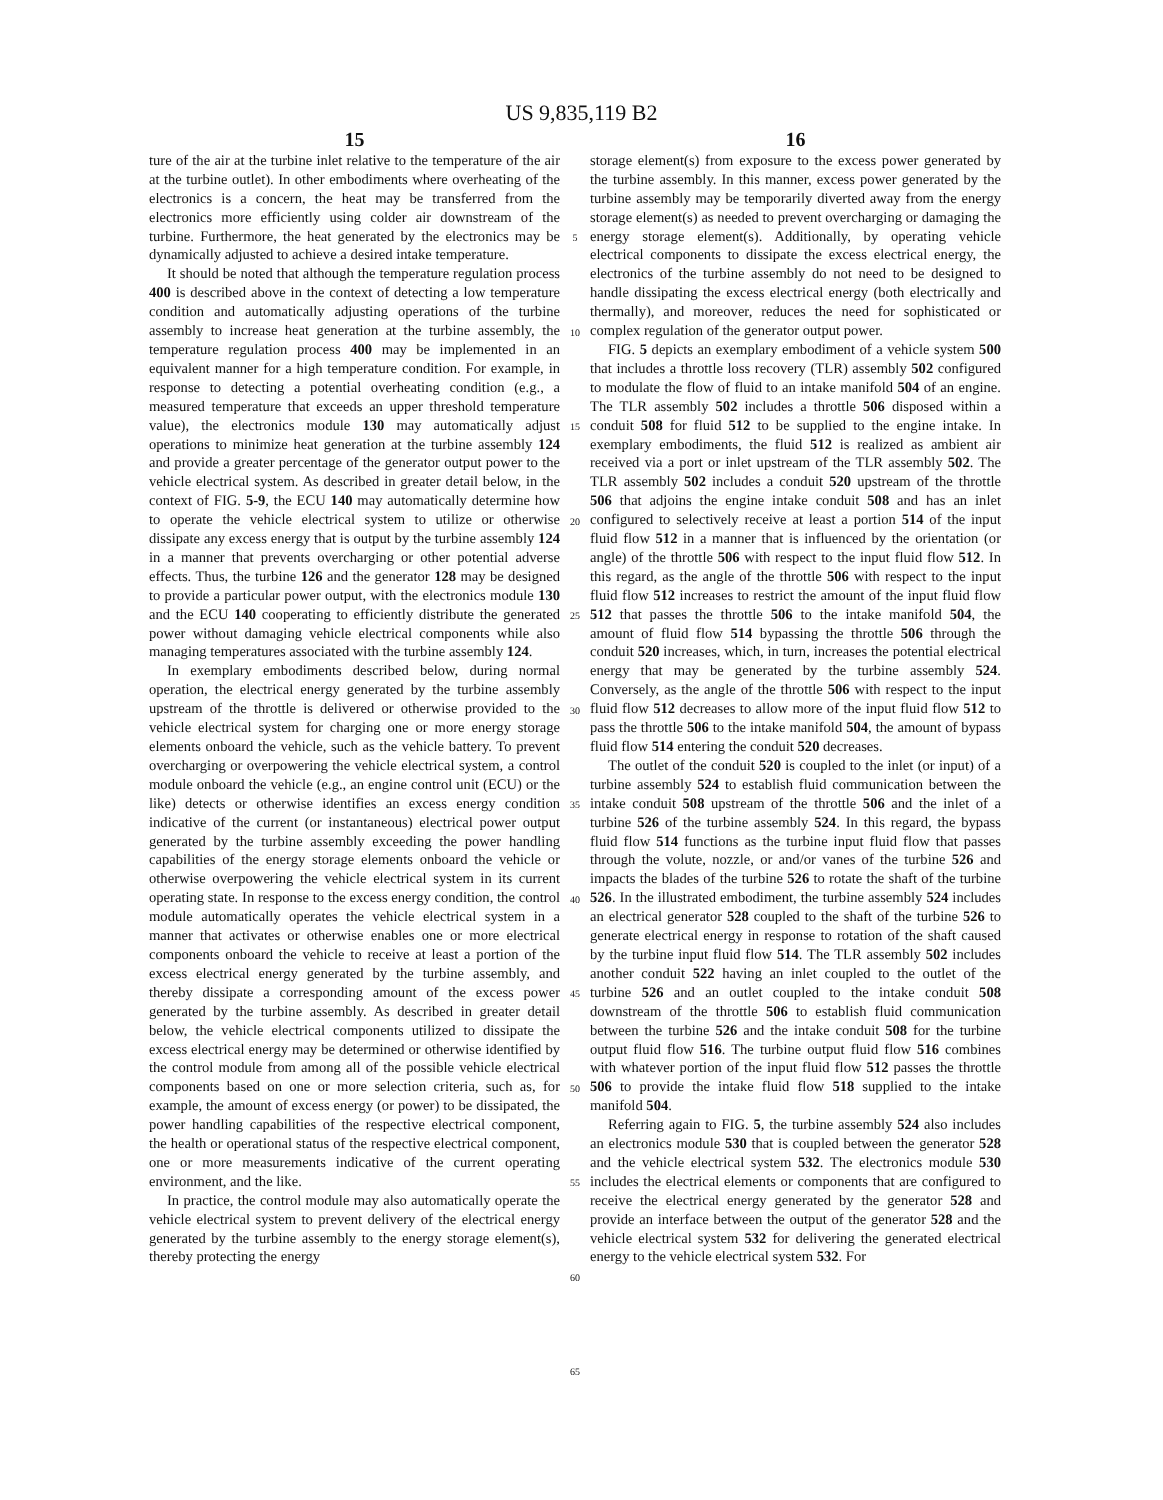US 9,835,119 B2
15
ture of the air at the turbine inlet relative to the temperature of the air at the turbine outlet). In other embodiments where overheating of the electronics is a concern, the heat may be transferred from the electronics more efficiently using colder air downstream of the turbine. Furthermore, the heat generated by the electronics may be dynamically adjusted to achieve a desired intake temperature.
It should be noted that although the temperature regulation process 400 is described above in the context of detecting a low temperature condition and automatically adjusting operations of the turbine assembly to increase heat generation at the turbine assembly, the temperature regulation process 400 may be implemented in an equivalent manner for a high temperature condition. For example, in response to detecting a potential overheating condition (e.g., a measured temperature that exceeds an upper threshold temperature value), the electronics module 130 may automatically adjust operations to minimize heat generation at the turbine assembly 124 and provide a greater percentage of the generator output power to the vehicle electrical system. As described in greater detail below, in the context of FIG. 5-9, the ECU 140 may automatically determine how to operate the vehicle electrical system to utilize or otherwise dissipate any excess energy that is output by the turbine assembly 124 in a manner that prevents overcharging or other potential adverse effects. Thus, the turbine 126 and the generator 128 may be designed to provide a particular power output, with the electronics module 130 and the ECU 140 cooperating to efficiently distribute the generated power without damaging vehicle electrical components while also managing temperatures associated with the turbine assembly 124.
In exemplary embodiments described below, during normal operation, the electrical energy generated by the turbine assembly upstream of the throttle is delivered or otherwise provided to the vehicle electrical system for charging one or more energy storage elements onboard the vehicle, such as the vehicle battery. To prevent overcharging or overpowering the vehicle electrical system, a control module onboard the vehicle (e.g., an engine control unit (ECU) or the like) detects or otherwise identifies an excess energy condition indicative of the current (or instantaneous) electrical power output generated by the turbine assembly exceeding the power handling capabilities of the energy storage elements onboard the vehicle or otherwise overpowering the vehicle electrical system in its current operating state. In response to the excess energy condition, the control module automatically operates the vehicle electrical system in a manner that activates or otherwise enables one or more electrical components onboard the vehicle to receive at least a portion of the excess electrical energy generated by the turbine assembly, and thereby dissipate a corresponding amount of the excess power generated by the turbine assembly. As described in greater detail below, the vehicle electrical components utilized to dissipate the excess electrical energy may be determined or otherwise identified by the control module from among all of the possible vehicle electrical components based on one or more selection criteria, such as, for example, the amount of excess energy (or power) to be dissipated, the power handling capabilities of the respective electrical component, the health or operational status of the respective electrical component, one or more measurements indicative of the current operating environment, and the like.
In practice, the control module may also automatically operate the vehicle electrical system to prevent delivery of the electrical energy generated by the turbine assembly to the energy storage element(s), thereby protecting the energy
5
10
15
20
25
30
35
40
45
50
55
60
65
16
storage element(s) from exposure to the excess power generated by the turbine assembly. In this manner, excess power generated by the turbine assembly may be temporarily diverted away from the energy storage element(s) as needed to prevent overcharging or damaging the energy storage element(s). Additionally, by operating vehicle electrical components to dissipate the excess electrical energy, the electronics of the turbine assembly do not need to be designed to handle dissipating the excess electrical energy (both electrically and thermally), and moreover, reduces the need for sophisticated or complex regulation of the generator output power.
FIG. 5 depicts an exemplary embodiment of a vehicle system 500 that includes a throttle loss recovery (TLR) assembly 502 configured to modulate the flow of fluid to an intake manifold 504 of an engine. The TLR assembly 502 includes a throttle 506 disposed within a conduit 508 for fluid 512 to be supplied to the engine intake. In exemplary embodiments, the fluid 512 is realized as ambient air received via a port or inlet upstream of the TLR assembly 502. The TLR assembly 502 includes a conduit 520 upstream of the throttle 506 that adjoins the engine intake conduit 508 and has an inlet configured to selectively receive at least a portion 514 of the input fluid flow 512 in a manner that is influenced by the orientation (or angle) of the throttle 506 with respect to the input fluid flow 512. In this regard, as the angle of the throttle 506 with respect to the input fluid flow 512 increases to restrict the amount of the input fluid flow 512 that passes the throttle 506 to the intake manifold 504, the amount of fluid flow 514 bypassing the throttle 506 through the conduit 520 increases, which, in turn, increases the potential electrical energy that may be generated by the turbine assembly 524. Conversely, as the angle of the throttle 506 with respect to the input fluid flow 512 decreases to allow more of the input fluid flow 512 to pass the throttle 506 to the intake manifold 504, the amount of bypass fluid flow 514 entering the conduit 520 decreases.
The outlet of the conduit 520 is coupled to the inlet (or input) of a turbine assembly 524 to establish fluid communication between the intake conduit 508 upstream of the throttle 506 and the inlet of a turbine 526 of the turbine assembly 524. In this regard, the bypass fluid flow 514 functions as the turbine input fluid flow that passes through the volute, nozzle, or and/or vanes of the turbine 526 and impacts the blades of the turbine 526 to rotate the shaft of the turbine 526. In the illustrated embodiment, the turbine assembly 524 includes an electrical generator 528 coupled to the shaft of the turbine 526 to generate electrical energy in response to rotation of the shaft caused by the turbine input fluid flow 514. The TLR assembly 502 includes another conduit 522 having an inlet coupled to the outlet of the turbine 526 and an outlet coupled to the intake conduit 508 downstream of the throttle 506 to establish fluid communication between the turbine 526 and the intake conduit 508 for the turbine output fluid flow 516. The turbine output fluid flow 516 combines with whatever portion of the input fluid flow 512 passes the throttle 506 to provide the intake fluid flow 518 supplied to the intake manifold 504.
Referring again to FIG. 5, the turbine assembly 524 also includes an electronics module 530 that is coupled between the generator 528 and the vehicle electrical system 532. The electronics module 530 includes the electrical elements or components that are configured to receive the electrical energy generated by the generator 528 and provide an interface between the output of the generator 528 and the vehicle electrical system 532 for delivering the generated electrical energy to the vehicle electrical system 532. For